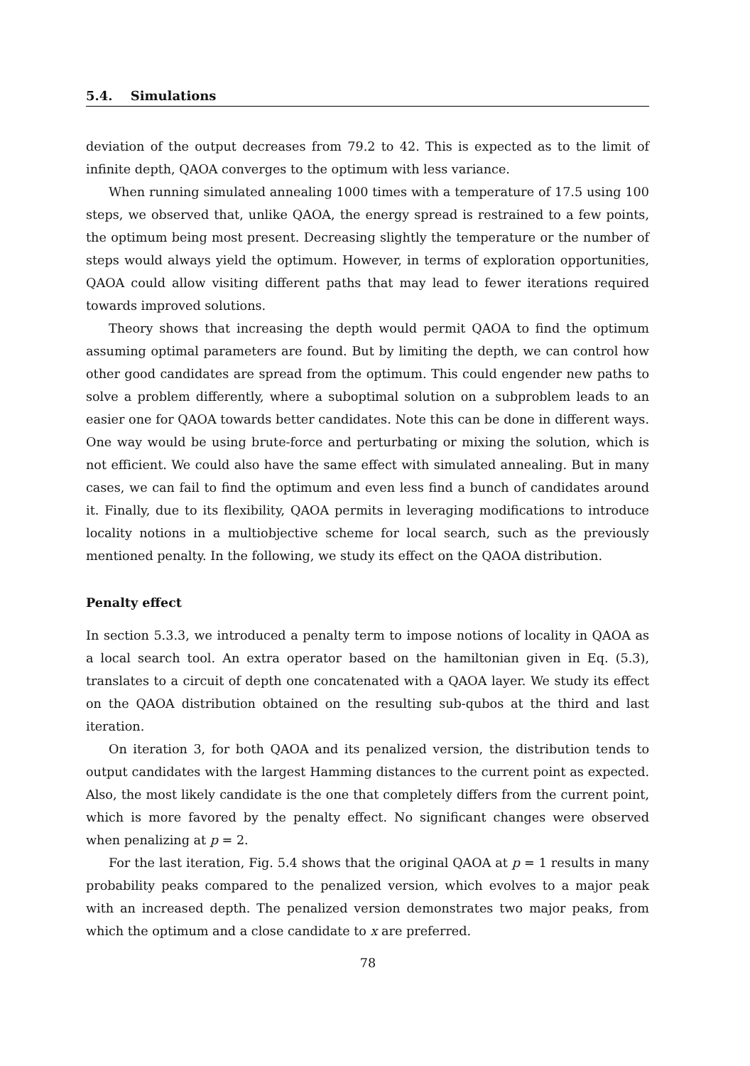5.4. Simulations
deviation of the output decreases from 79.2 to 42. This is expected as to the limit of infinite depth, QAOA converges to the optimum with less variance.
When running simulated annealing 1000 times with a temperature of 17.5 using 100 steps, we observed that, unlike QAOA, the energy spread is restrained to a few points, the optimum being most present. Decreasing slightly the temperature or the number of steps would always yield the optimum. However, in terms of exploration opportunities, QAOA could allow visiting different paths that may lead to fewer iterations required towards improved solutions.
Theory shows that increasing the depth would permit QAOA to find the optimum assuming optimal parameters are found. But by limiting the depth, we can control how other good candidates are spread from the optimum. This could engender new paths to solve a problem differently, where a suboptimal solution on a subproblem leads to an easier one for QAOA towards better candidates. Note this can be done in different ways. One way would be using brute-force and perturbating or mixing the solution, which is not efficient. We could also have the same effect with simulated annealing. But in many cases, we can fail to find the optimum and even less find a bunch of candidates around it. Finally, due to its flexibility, QAOA permits in leveraging modifications to introduce locality notions in a multiobjective scheme for local search, such as the previously mentioned penalty. In the following, we study its effect on the QAOA distribution.
Penalty effect
In section 5.3.3, we introduced a penalty term to impose notions of locality in QAOA as a local search tool. An extra operator based on the hamiltonian given in Eq. (5.3), translates to a circuit of depth one concatenated with a QAOA layer. We study its effect on the QAOA distribution obtained on the resulting sub-qubos at the third and last iteration.
On iteration 3, for both QAOA and its penalized version, the distribution tends to output candidates with the largest Hamming distances to the current point as expected. Also, the most likely candidate is the one that completely differs from the current point, which is more favored by the penalty effect. No significant changes were observed when penalizing at p = 2.
For the last iteration, Fig. 5.4 shows that the original QAOA at p = 1 results in many probability peaks compared to the penalized version, which evolves to a major peak with an increased depth. The penalized version demonstrates two major peaks, from which the optimum and a close candidate to x are preferred.
78